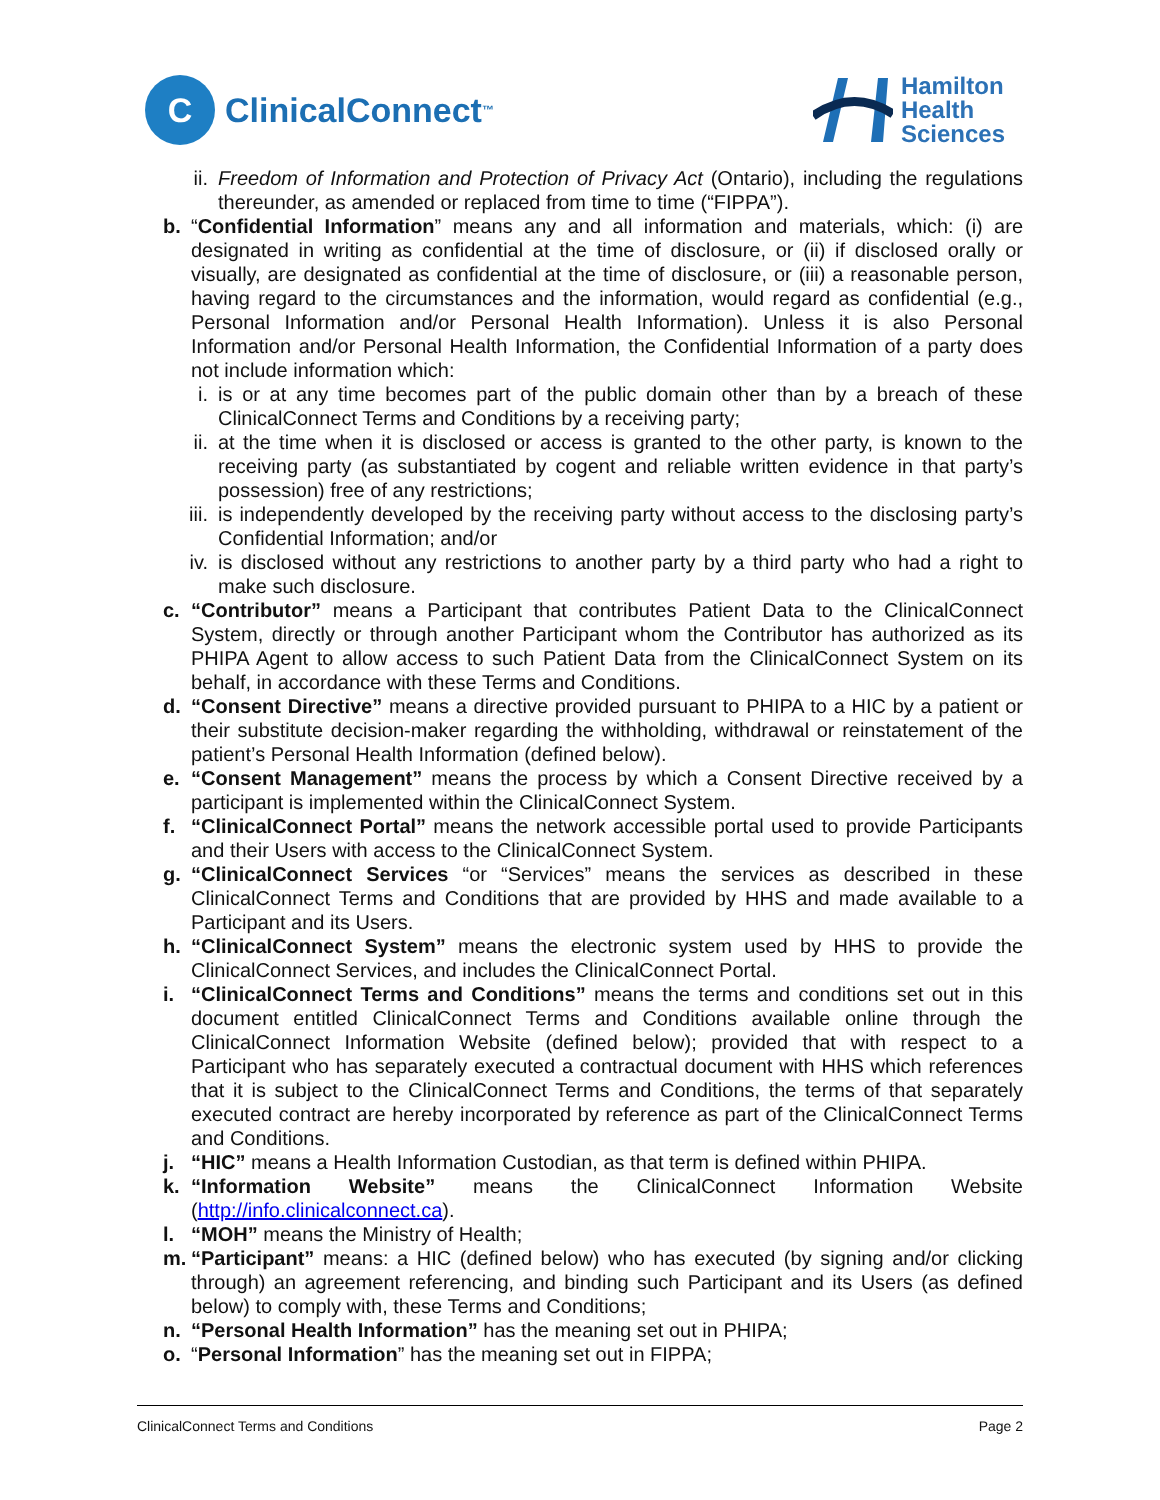C
ClinicalConnect<sup>™</sup>
Hamilton
Health
Sciences
ii. Freedom of Information and Protection of Privacy Act (Ontario), including the regulations thereunder, as amended or replaced from time to time (“FIPPA”).
b. “Confidential Information” means any and all information and materials, which: (i) are designated in writing as confidential at the time of disclosure, or (ii) if disclosed orally or visually, are designated as confidential at the time of disclosure, or (iii) a reasonable person, having regard to the circumstances and the information, would regard as confidential (e.g., Personal Information and/or Personal Health Information). Unless it is also Personal Information and/or Personal Health Information, the Confidential Information of a party does not include information which:
i. is or at any time becomes part of the public domain other than by a breach of these ClinicalConnect Terms and Conditions by a receiving party;
ii. at the time when it is disclosed or access is granted to the other party, is known to the receiving party (as substantiated by cogent and reliable written evidence in that party’s possession) free of any restrictions;
iii. is independently developed by the receiving party without access to the disclosing party’s Confidential Information; and/or
iv. is disclosed without any restrictions to another party by a third party who had a right to make such disclosure.
c. “Contributor” means a Participant that contributes Patient Data to the ClinicalConnect System, directly or through another Participant whom the Contributor has authorized as its PHIPA Agent to allow access to such Patient Data from the ClinicalConnect System on its behalf, in accordance with these Terms and Conditions.
d. “Consent Directive” means a directive provided pursuant to PHIPA to a HIC by a patient or their substitute decision-maker regarding the withholding, withdrawal or reinstatement of the patient’s Personal Health Information (defined below).
e. “Consent Management” means the process by which a Consent Directive received by a participant is implemented within the ClinicalConnect System.
f. “ClinicalConnect Portal” means the network accessible portal used to provide Participants and their Users with access to the ClinicalConnect System.
g. “ClinicalConnect Services “or “Services” means the services as described in these ClinicalConnect Terms and Conditions that are provided by HHS and made available to a Participant and its Users.
h. “ClinicalConnect System” means the electronic system used by HHS to provide the ClinicalConnect Services, and includes the ClinicalConnect Portal.
i. “ClinicalConnect Terms and Conditions” means the terms and conditions set out in this document entitled ClinicalConnect Terms and Conditions available online through the ClinicalConnect Information Website (defined below); provided that with respect to a Participant who has separately executed a contractual document with HHS which references that it is subject to the ClinicalConnect Terms and Conditions, the terms of that separately executed contract are hereby incorporated by reference as part of the ClinicalConnect Terms and Conditions.
j. “HIC” means a Health Information Custodian, as that term is defined within PHIPA.
k. “Information Website” means the ClinicalConnect Information Website (http://info.clinicalconnect.ca).
l. “MOH” means the Ministry of Health;
m. “Participant” means: a HIC (defined below) who has executed (by signing and/or clicking through) an agreement referencing, and binding such Participant and its Users (as defined below) to comply with, these Terms and Conditions;
n. “Personal Health Information” has the meaning set out in PHIPA;
o. “Personal Information” has the meaning set out in FIPPA;
ClinicalConnect Terms and Conditions Page 2